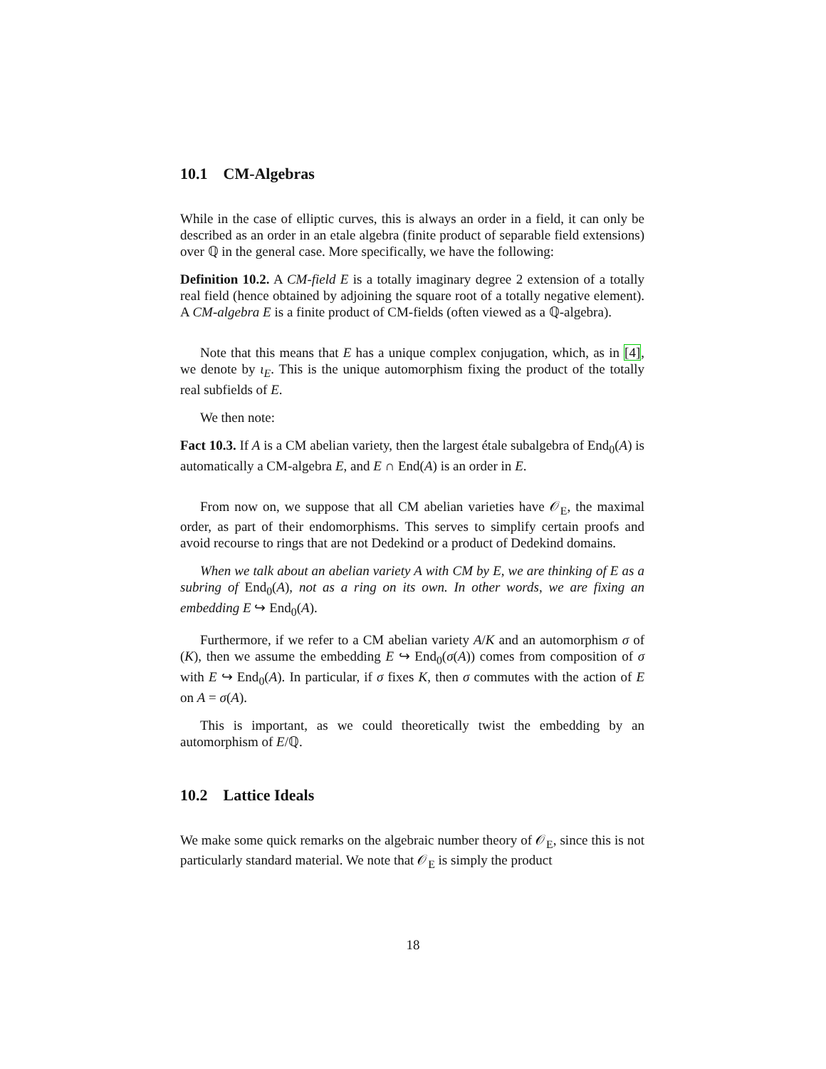10.1 CM-Algebras
While in the case of elliptic curves, this is always an order in a field, it can only be described as an order in an etale algebra (finite product of separable field extensions) over ℚ in the general case. More specifically, we have the following:
Definition 10.2. A CM-field E is a totally imaginary degree 2 extension of a totally real field (hence obtained by adjoining the square root of a totally negative element). A CM-algebra E is a finite product of CM-fields (often viewed as a ℚ-algebra).
Note that this means that E has a unique complex conjugation, which, as in [4], we denote by ι<sub>E</sub>. This is the unique automorphism fixing the product of the totally real subfields of E.
We then note:
Fact 10.3. If A is a CM abelian variety, then the largest étale subalgebra of End<sub>0</sub>(A) is automatically a CM-algebra E, and E ∩ End(A) is an order in E.
From now on, we suppose that all CM abelian varieties have 𝒪<sub>E</sub>, the maximal order, as part of their endomorphisms. This serves to simplify certain proofs and avoid recourse to rings that are not Dedekind or a product of Dedekind domains.
When we talk about an abelian variety A with CM by E, we are thinking of E as a subring of End<sub>0</sub>(A), not as a ring on its own. In other words, we are fixing an embedding E ↪ End<sub>0</sub>(A).
Furthermore, if we refer to a CM abelian variety A/K and an automorphism σ of (K), then we assume the embedding E ↪ End<sub>0</sub>(σ(A)) comes from composition of σ with E ↪ End<sub>0</sub>(A). In particular, if σ fixes K, then σ commutes with the action of E on A = σ(A).
This is important, as we could theoretically twist the embedding by an automorphism of E/ℚ.
10.2 Lattice Ideals
We make some quick remarks on the algebraic number theory of 𝒪<sub>E</sub>, since this is not particularly standard material. We note that 𝒪<sub>E</sub> is simply the product
18